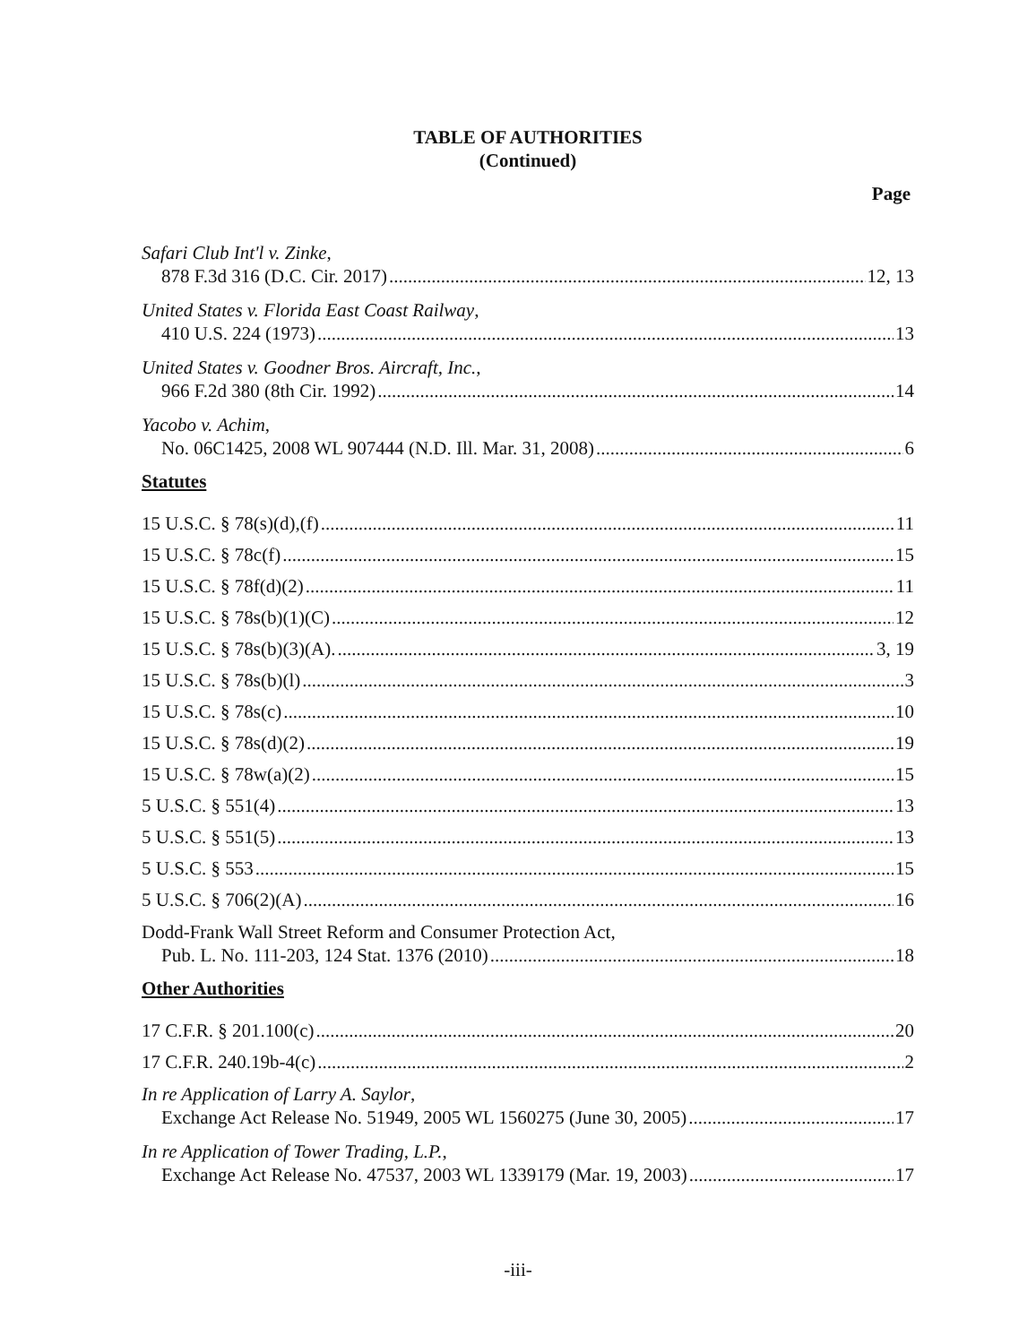TABLE OF AUTHORITIES
(Continued)
Page
Safari Club Int'l v. Zinke,
878 F.3d 316 (D.C. Cir. 2017) 12, 13
United States v. Florida East Coast Railway,
410 U.S. 224 (1973) 13
United States v. Goodner Bros. Aircraft, Inc.,
966 F.2d 380 (8th Cir. 1992) 14
Yacobo v. Achim,
No. 06C1425, 2008 WL 907444 (N.D. Ill. Mar. 31, 2008) 6
Statutes
15 U.S.C. § 78(s)(d),(f) 11
15 U.S.C. § 78c(f) 15
15 U.S.C. § 78f(d)(2) 11
15 U.S.C. § 78s(b)(1)(C) 12
15 U.S.C. § 78s(b)(3)(A). 3, 19
15 U.S.C. § 78s(b)(l) 3
15 U.S.C. § 78s(c) 10
15 U.S.C. § 78s(d)(2) 19
15 U.S.C. § 78w(a)(2) 15
5 U.S.C. § 551(4) 13
5 U.S.C. § 551(5) 13
5 U.S.C. § 553 15
5 U.S.C. § 706(2)(A) 16
Dodd-Frank Wall Street Reform and Consumer Protection Act,
Pub. L. No. 111-203, 124 Stat. 1376 (2010) 18
Other Authorities
17 C.F.R. § 201.100(c) 20
17 C.F.R. 240.19b-4(c) 2
In re Application of Larry A. Saylor,
Exchange Act Release No. 51949, 2005 WL 1560275 (June 30, 2005) 17
In re Application of Tower Trading, L.P.,
Exchange Act Release No. 47537, 2003 WL 1339179 (Mar. 19, 2003) 17
-iii-